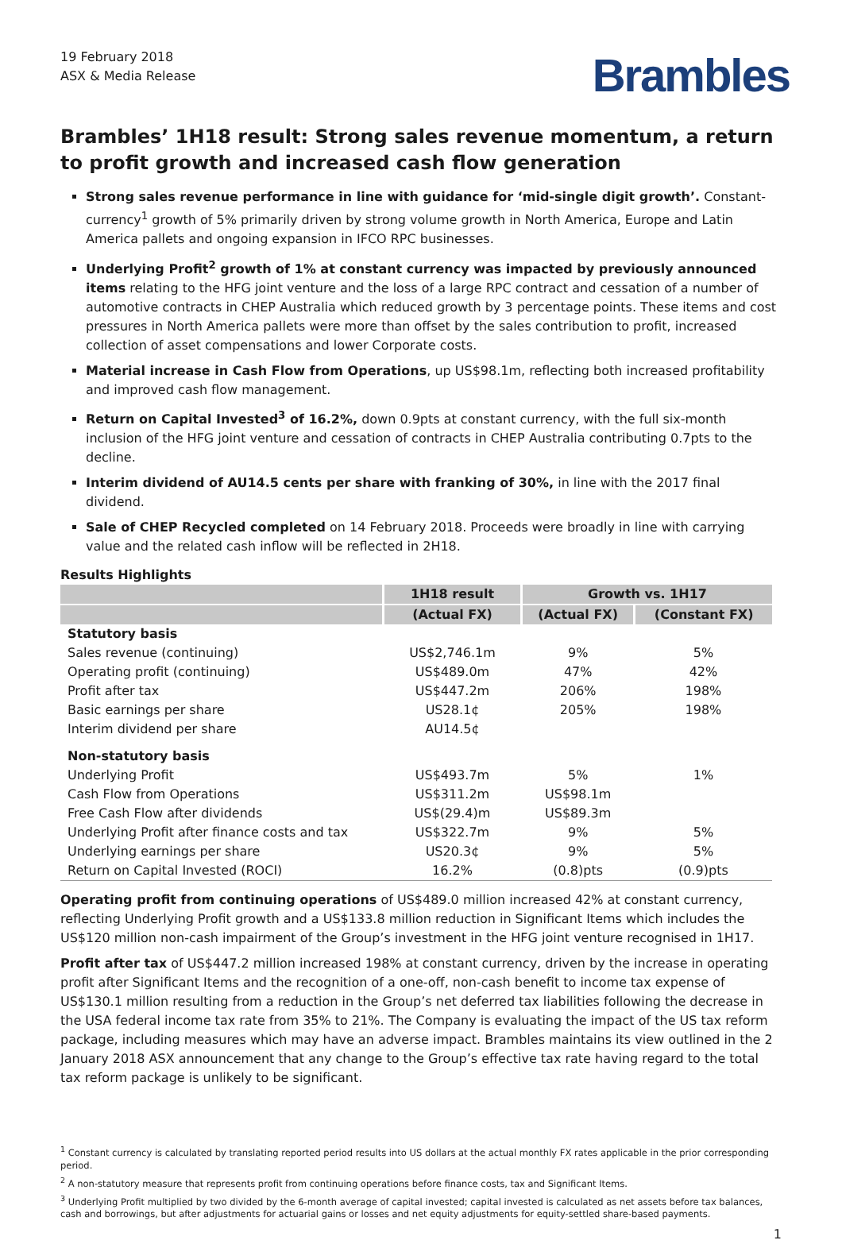19 February 2018
ASX & Media Release
Brambles
Brambles’ 1H18 result: Strong sales revenue momentum, a return to profit growth and increased cash flow generation
Strong sales revenue performance in line with guidance for ‘mid-single digit growth’. Constant-currency<sup>1</sup> growth of 5% primarily driven by strong volume growth in North America, Europe and Latin America pallets and ongoing expansion in IFCO RPC businesses.
Underlying Profit<sup>2</sup> growth of 1% at constant currency was impacted by previously announced items relating to the HFG joint venture and the loss of a large RPC contract and cessation of a number of automotive contracts in CHEP Australia which reduced growth by 3 percentage points. These items and cost pressures in North America pallets were more than offset by the sales contribution to profit, increased collection of asset compensations and lower Corporate costs.
Material increase in Cash Flow from Operations, up US$98.1m, reflecting both increased profitability and improved cash flow management.
Return on Capital Invested<sup>3</sup> of 16.2%, down 0.9pts at constant currency, with the full six-month inclusion of the HFG joint venture and cessation of contracts in CHEP Australia contributing 0.7pts to the decline.
Interim dividend of AU14.5 cents per share with franking of 30%, in line with the 2017 final dividend.
Sale of CHEP Recycled completed on 14 February 2018. Proceeds were broadly in line with carrying value and the related cash inflow will be reflected in 2H18.
Results Highlights
| | 1H18 result | Growth vs. 1H17 | |
| --- | --- | --- | --- |
| | (Actual FX) | (Actual FX) | (Constant FX) |
| Statutory basis | | | |
| Sales revenue (continuing) | US$2,746.1m | 9% | 5% |
| Operating profit (continuing) | US$489.0m | 47% | 42% |
| Profit after tax | US$447.2m | 206% | 198% |
| Basic earnings per share | US28.1¢ | 205% | 198% |
| Interim dividend per share | AU14.5¢ | | |
| Non-statutory basis | | | |
| Underlying Profit | US$493.7m | 5% | 1% |
| Cash Flow from Operations | US$311.2m | US$98.1m | |
| Free Cash Flow after dividends | US$(29.4)m | US$89.3m | |
| Underlying Profit after finance costs and tax | US$322.7m | 9% | 5% |
| Underlying earnings per share | US20.3¢ | 9% | 5% |
| Return on Capital Invested (ROCI) | 16.2% | (0.8)pts | (0.9)pts |
Operating profit from continuing operations of US$489.0 million increased 42% at constant currency, reflecting Underlying Profit growth and a US$133.8 million reduction in Significant Items which includes the US$120 million non-cash impairment of the Group’s investment in the HFG joint venture recognised in 1H17.
Profit after tax of US$447.2 million increased 198% at constant currency, driven by the increase in operating profit after Significant Items and the recognition of a one-off, non-cash benefit to income tax expense of US$130.1 million resulting from a reduction in the Group’s net deferred tax liabilities following the decrease in the USA federal income tax rate from 35% to 21%. The Company is evaluating the impact of the US tax reform package, including measures which may have an adverse impact. Brambles maintains its view outlined in the 2 January 2018 ASX announcement that any change to the Group’s effective tax rate having regard to the total tax reform package is unlikely to be significant.
<sup>1</sup> Constant currency is calculated by translating reported period results into US dollars at the actual monthly FX rates applicable in the prior corresponding period.
<sup>2</sup> A non-statutory measure that represents profit from continuing operations before finance costs, tax and Significant Items.
<sup>3</sup> Underlying Profit multiplied by two divided by the 6-month average of capital invested; capital invested is calculated as net assets before tax balances, cash and borrowings, but after adjustments for actuarial gains or losses and net equity adjustments for equity-settled share-based payments.
1